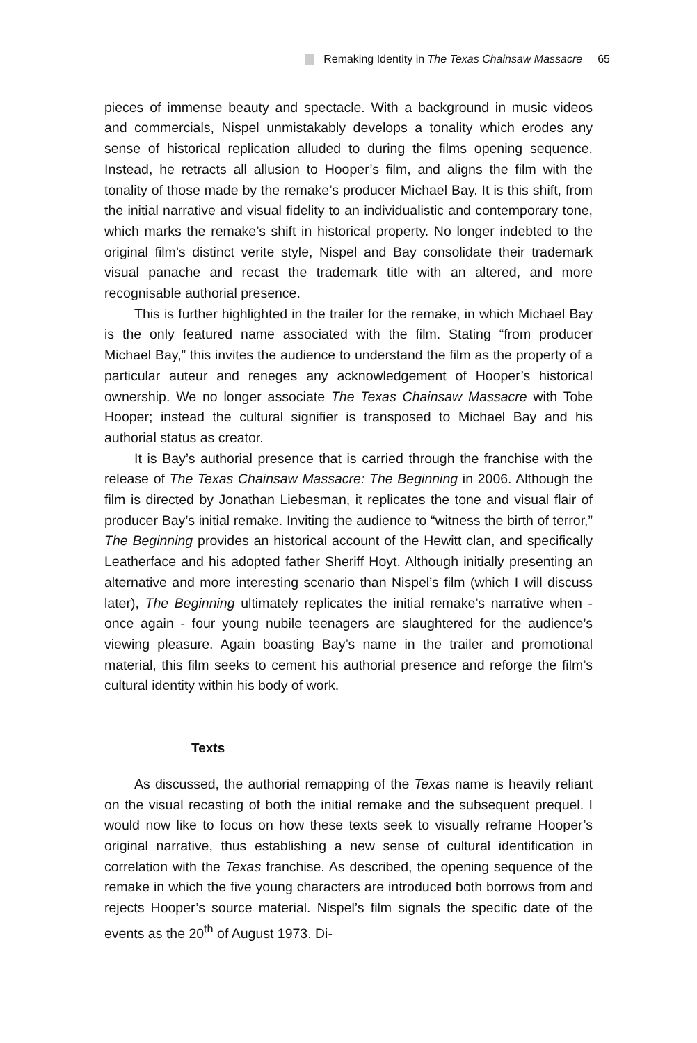Remaking Identity in The Texas Chainsaw Massacre 65
pieces of immense beauty and spectacle. With a background in music videos and commercials, Nispel unmistakably develops a tonality which erodes any sense of historical replication alluded to during the films opening sequence. Instead, he retracts all allusion to Hooper’s film, and aligns the film with the tonality of those made by the remake’s producer Michael Bay. It is this shift, from the initial narrative and visual fidelity to an individualistic and contemporary tone, which marks the remake’s shift in historical property. No longer indebted to the original film’s distinct verite style, Nispel and Bay consolidate their trademark visual panache and recast the trademark title with an altered, and more recognisable authorial presence.
This is further highlighted in the trailer for the remake, in which Michael Bay is the only featured name associated with the film. Stating “from producer Michael Bay,” this invites the audience to understand the film as the property of a particular auteur and reneges any acknowledgement of Hooper’s historical ownership. We no longer associate The Texas Chainsaw Massacre with Tobe Hooper; instead the cultural signifier is transposed to Michael Bay and his authorial status as creator.
It is Bay’s authorial presence that is carried through the franchise with the release of The Texas Chainsaw Massacre: The Beginning in 2006. Although the film is directed by Jonathan Liebesman, it replicates the tone and visual flair of producer Bay’s initial remake. Inviting the audience to “witness the birth of terror,” The Beginning provides an historical account of the Hewitt clan, and specifically Leatherface and his adopted father Sheriff Hoyt. Although initially presenting an alternative and more interesting scenario than Nispel’s film (which I will discuss later), The Beginning ultimately replicates the initial remake’s narrative when - once again - four young nubile teenagers are slaughtered for the audience’s viewing pleasure. Again boasting Bay’s name in the trailer and promotional material, this film seeks to cement his authorial presence and reforge the film’s cultural identity within his body of work.
Texts
As discussed, the authorial remapping of the Texas name is heavily reliant on the visual recasting of both the initial remake and the subsequent prequel. I would now like to focus on how these texts seek to visually reframe Hooper’s original narrative, thus establishing a new sense of cultural identification in correlation with the Texas franchise. As described, the opening sequence of the remake in which the five young characters are introduced both borrows from and rejects Hooper’s source material. Nispel’s film signals the specific date of the events as the 20<sup>th</sup> of August 1973. Di-